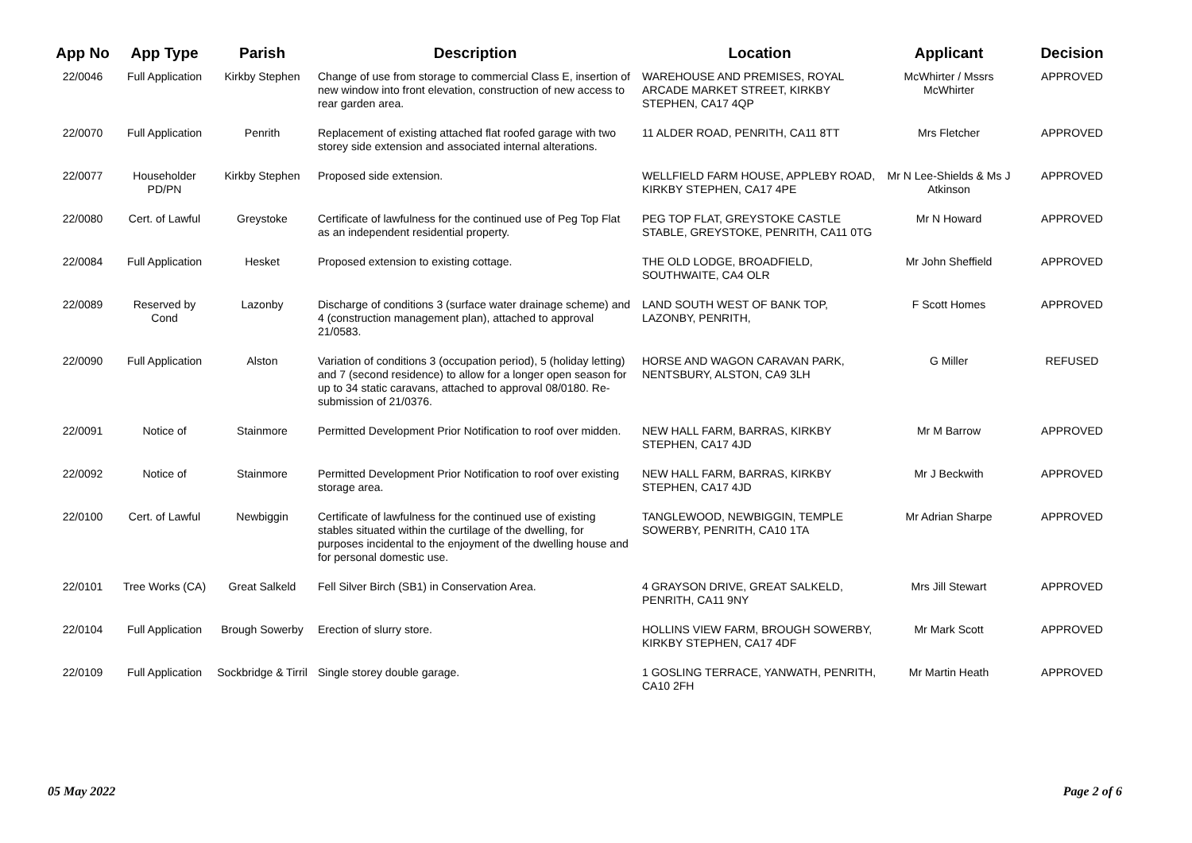| App No | App Type | Parish | Description | Location | Applicant | Decision |
| --- | --- | --- | --- | --- | --- | --- |
| 22/0046 | Full Application | Kirkby Stephen | Change of use from storage to commercial Class E, insertion of new window into front elevation, construction of new access to rear garden area. | WAREHOUSE AND PREMISES, ROYAL ARCADE MARKET STREET, KIRKBY STEPHEN, CA17 4QP | McWhirter / Mssrs McWhirter | APPROVED |
| 22/0070 | Full Application | Penrith | Replacement of existing attached flat roofed garage with two storey side extension and associated internal alterations. | 11 ALDER ROAD, PENRITH, CA11 8TT | Mrs Fletcher | APPROVED |
| 22/0077 | Householder PD/PN | Kirkby Stephen | Proposed side extension. | WELLFIELD FARM HOUSE, APPLEBY ROAD, KIRKBY STEPHEN, CA17 4PE | Mr N Lee-Shields & Ms J Atkinson | APPROVED |
| 22/0080 | Cert. of Lawful | Greystoke | Certificate of lawfulness for the continued use of Peg Top Flat as an independent residential property. | PEG TOP FLAT, GREYSTOKE CASTLE STABLE, GREYSTOKE, PENRITH, CA11 0TG | Mr N Howard | APPROVED |
| 22/0084 | Full Application | Hesket | Proposed extension to existing cottage. | THE OLD LODGE, BROADFIELD, SOUTHWAITE, CA4 OLR | Mr John Sheffield | APPROVED |
| 22/0089 | Reserved by Cond | Lazonby | Discharge of conditions 3 (surface water drainage scheme) and 4 (construction management plan), attached to approval 21/0583. | LAND SOUTH WEST OF BANK TOP, LAZONBY, PENRITH, | F Scott Homes | APPROVED |
| 22/0090 | Full Application | Alston | Variation of conditions 3 (occupation period), 5 (holiday letting) and 7 (second residence) to allow for a longer open season for up to 34 static caravans, attached to approval 08/0180. Re-submission of 21/0376. | HORSE AND WAGON CARAVAN PARK, NENTSBURY, ALSTON, CA9 3LH | G Miller | REFUSED |
| 22/0091 | Notice of | Stainmore | Permitted Development Prior Notification to roof over midden. | NEW HALL FARM, BARRAS, KIRKBY STEPHEN, CA17 4JD | Mr M Barrow | APPROVED |
| 22/0092 | Notice of | Stainmore | Permitted Development Prior Notification to roof over existing storage area. | NEW HALL FARM, BARRAS, KIRKBY STEPHEN, CA17 4JD | Mr J Beckwith | APPROVED |
| 22/0100 | Cert. of Lawful | Newbiggin | Certificate of lawfulness for the continued use of existing stables situated within the curtilage of the dwelling, for purposes incidental to the enjoyment of the dwelling house and for personal domestic use. | TANGLEWOOD, NEWBIGGIN, TEMPLE SOWERBY, PENRITH, CA10 1TA | Mr Adrian Sharpe | APPROVED |
| 22/0101 | Tree Works (CA) | Great Salkeld | Fell Silver Birch (SB1) in Conservation Area. | 4 GRAYSON DRIVE, GREAT SALKELD, PENRITH, CA11 9NY | Mrs Jill Stewart | APPROVED |
| 22/0104 | Full Application | Brough Sowerby | Erection of slurry store. | HOLLINS VIEW FARM, BROUGH SOWERBY, KIRKBY STEPHEN, CA17 4DF | Mr Mark Scott | APPROVED |
| 22/0109 | Full Application | Sockbridge & Tirril | Single storey double garage. | 1 GOSLING TERRACE, YANWATH, PENRITH, CA10 2FH | Mr Martin Heath | APPROVED |
05 May 2022 Page 2 of 6